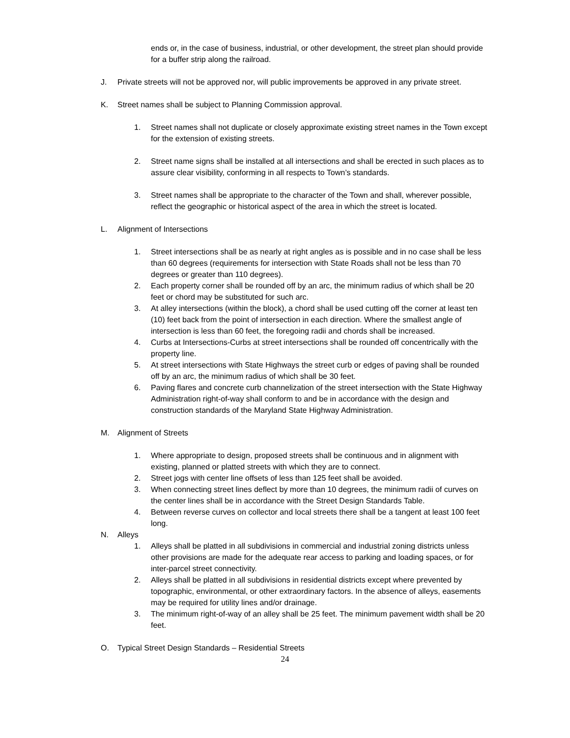ends or, in the case of business, industrial, or other development, the street plan should provide for a buffer strip along the railroad.
J. Private streets will not be approved nor, will public improvements be approved in any private street.
K. Street names shall be subject to Planning Commission approval.
1. Street names shall not duplicate or closely approximate existing street names in the Town except for the extension of existing streets.
2. Street name signs shall be installed at all intersections and shall be erected in such places as to assure clear visibility, conforming in all respects to Town’s standards.
3. Street names shall be appropriate to the character of the Town and shall, wherever possible, reflect the geographic or historical aspect of the area in which the street is located.
L. Alignment of Intersections
1. Street intersections shall be as nearly at right angles as is possible and in no case shall be less than 60 degrees (requirements for intersection with State Roads shall not be less than 70 degrees or greater than 110 degrees).
2. Each property corner shall be rounded off by an arc, the minimum radius of which shall be 20 feet or chord may be substituted for such arc.
3. At alley intersections (within the block), a chord shall be used cutting off the corner at least ten (10) feet back from the point of intersection in each direction. Where the smallest angle of intersection is less than 60 feet, the foregoing radii and chords shall be increased.
4. Curbs at Intersections-Curbs at street intersections shall be rounded off concentrically with the property line.
5. At street intersections with State Highways the street curb or edges of paving shall be rounded off by an arc, the minimum radius of which shall be 30 feet.
6. Paving flares and concrete curb channelization of the street intersection with the State Highway Administration right-of-way shall conform to and be in accordance with the design and construction standards of the Maryland State Highway Administration.
M. Alignment of Streets
1. Where appropriate to design, proposed streets shall be continuous and in alignment with existing, planned or platted streets with which they are to connect.
2. Street jogs with center line offsets of less than 125 feet shall be avoided.
3. When connecting street lines deflect by more than 10 degrees, the minimum radii of curves on the center lines shall be in accordance with the Street Design Standards Table.
4. Between reverse curves on collector and local streets there shall be a tangent at least 100 feet long.
N. Alleys
1. Alleys shall be platted in all subdivisions in commercial and industrial zoning districts unless other provisions are made for the adequate rear access to parking and loading spaces, or for inter-parcel street connectivity.
2. Alleys shall be platted in all subdivisions in residential districts except where prevented by topographic, environmental, or other extraordinary factors. In the absence of alleys, easements may be required for utility lines and/or drainage.
3. The minimum right-of-way of an alley shall be 25 feet. The minimum pavement width shall be 20 feet.
O. Typical Street Design Standards – Residential Streets
24